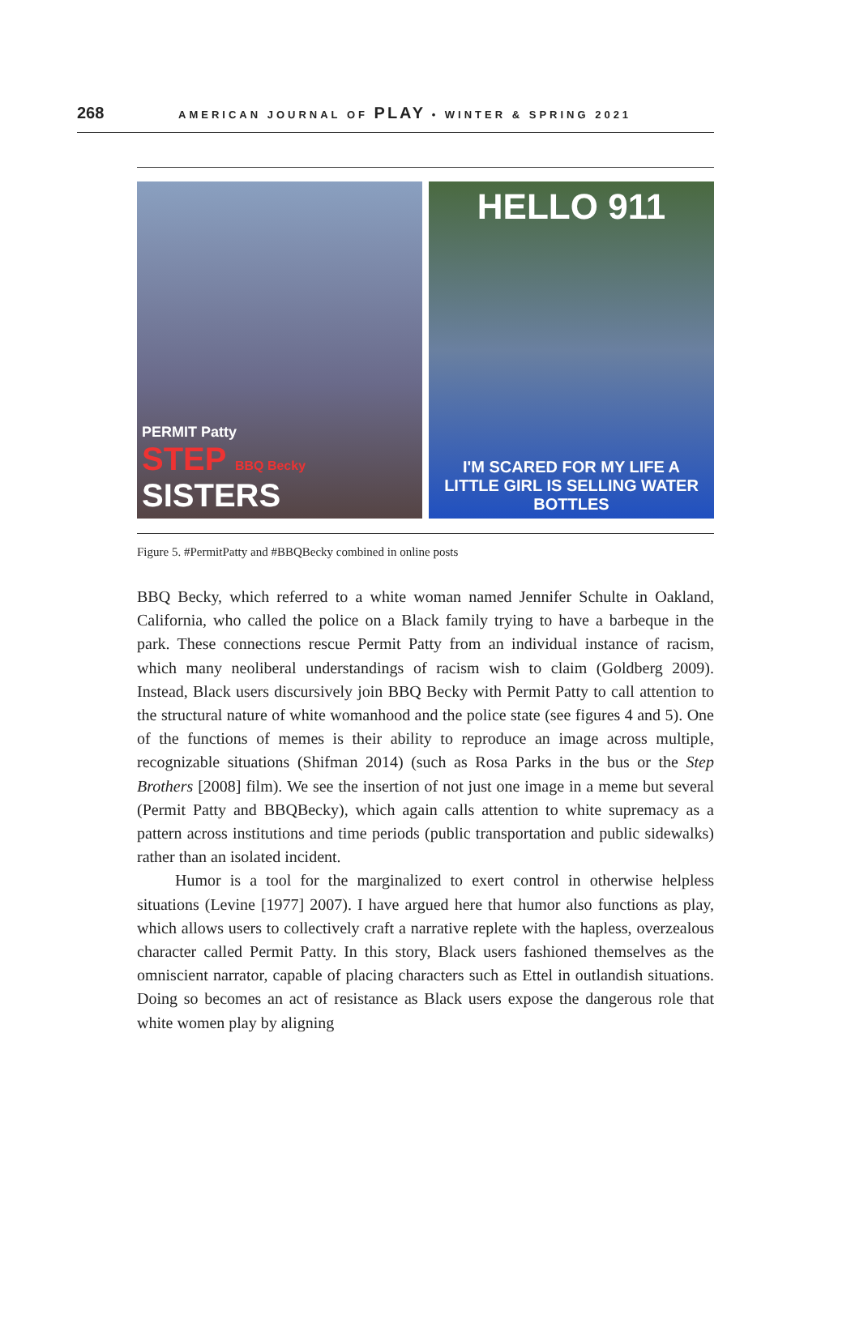268 AMERICAN JOURNAL OF PLAY • WINTER & SPRING 2021
PERMIT Patty
STEP BBQ Becky
SISTERS
HELLO 911
I'M SCARED FOR MY LIFE A LITTLE GIRL IS SELLING WATER BOTTLES
Figure 5. #PermitPatty and #BBQBecky combined in online posts
BBQ Becky, which referred to a white woman named Jennifer Schulte in Oakland, California, who called the police on a Black family trying to have a barbeque in the park. These connections rescue Permit Patty from an individual instance of racism, which many neoliberal understandings of racism wish to claim (Goldberg 2009). Instead, Black users discursively join BBQ Becky with Permit Patty to call attention to the structural nature of white womanhood and the police state (see figures 4 and 5). One of the functions of memes is their ability to reproduce an image across multiple, recognizable situations (Shifman 2014) (such as Rosa Parks in the bus or the Step Brothers [2008] film). We see the insertion of not just one image in a meme but several (Permit Patty and BBQBecky), which again calls attention to white supremacy as a pattern across institutions and time periods (public transportation and public sidewalks) rather than an isolated incident.
Humor is a tool for the marginalized to exert control in otherwise helpless situations (Levine [1977] 2007). I have argued here that humor also functions as play, which allows users to collectively craft a narrative replete with the hapless, overzealous character called Permit Patty. In this story, Black users fashioned themselves as the omniscient narrator, capable of placing characters such as Ettel in outlandish situations. Doing so becomes an act of resistance as Black users expose the dangerous role that white women play by aligning